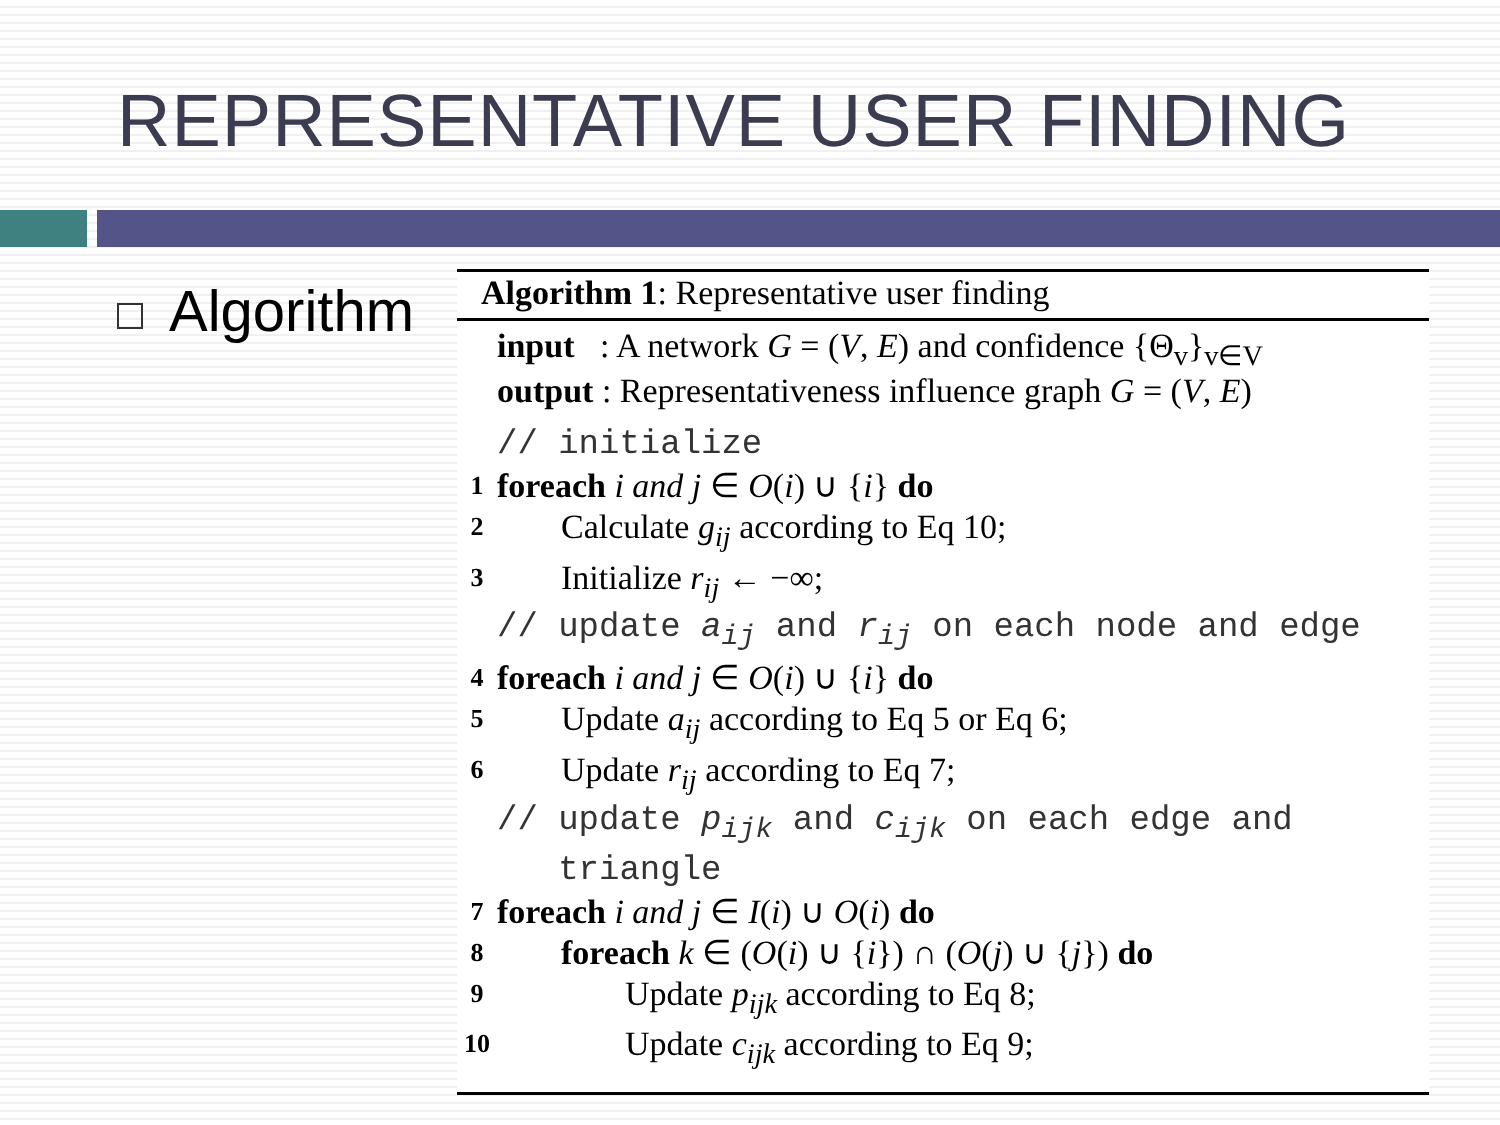REPRESENTATIVE USER FINDING
Algorithm
Algorithm 1: Representative user finding
input : A network G = (V, E) and confidence {Θ<sub>v</sub>}<sub>v∈V</sub>
output : Representativeness influence graph G = (V, E)
// initialize
1 foreach i and j ∈ O(i) ∪ {i} do
2 Calculate g<sub>ij</sub> according to Eq 10;
3 Initialize r<sub>ij</sub> ← −∞;
// update a<sub>ij</sub> and r<sub>ij</sub> on each node and edge
4 foreach i and j ∈ O(i) ∪ {i} do
5 Update a<sub>ij</sub> according to Eq 5 or Eq 6;
6 Update r<sub>ij</sub> according to Eq 7;
// update p<sub>ijk</sub> and c<sub>ijk</sub> on each edge and
triangle
7 foreach i and j ∈ I(i) ∪ O(i) do
8 foreach k ∈ (O(i) ∪ {i}) ∩ (O(j) ∪ {j}) do
9 Update p<sub>ijk</sub> according to Eq 8;
10 Update c<sub>ijk</sub> according to Eq 9;